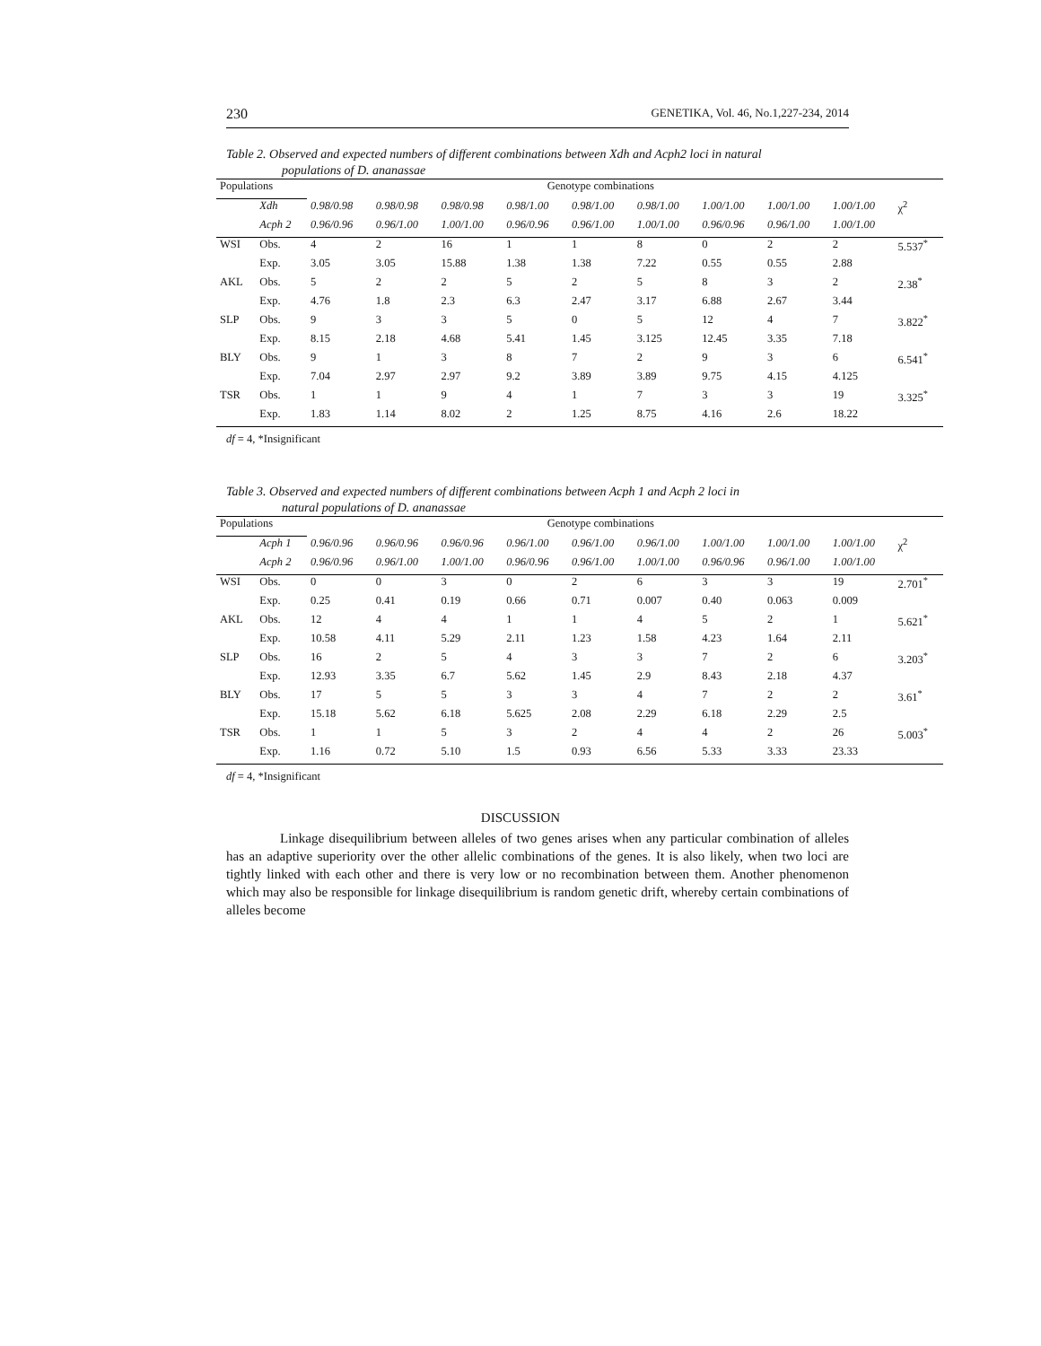230 GENETIKA, Vol. 46, No.1,227-234, 2014
Table 2. Observed and expected numbers of different combinations between Xdh and Acph2 loci in natural
populations of D. ananassae
| Populations | | Genotype combinations | | | | | | | | | |
| --- | --- | --- | --- | --- | --- | --- | --- | --- | --- | --- | --- |
| | Xdh | 0.98/0.98 | 0.98/0.98 | 0.98/0.98 | 0.98/1.00 | 0.98/1.00 | 0.98/1.00 | 1.00/1.00 | 1.00/1.00 | 1.00/1.00 | χ<sup>2</sup> |
| | Acph 2 | 0.96/0.96 | 0.96/1.00 | 1.00/1.00 | 0.96/0.96 | 0.96/1.00 | 1.00/1.00 | 0.96/0.96 | 0.96/1.00 | 1.00/1.00 | |
| WSI | Obs. | 4 | 2 | 16 | 1 | 1 | 8 | 0 | 2 | 2 | 5.537<sup>*</sup> |
| | Exp. | 3.05 | 3.05 | 15.88 | 1.38 | 1.38 | 7.22 | 0.55 | 0.55 | 2.88 | |
| AKL | Obs. | 5 | 2 | 2 | 5 | 2 | 5 | 8 | 3 | 2 | 2.38<sup>*</sup> |
| | Exp. | 4.76 | 1.8 | 2.3 | 6.3 | 2.47 | 3.17 | 6.88 | 2.67 | 3.44 | |
| SLP | Obs. | 9 | 3 | 3 | 5 | 0 | 5 | 12 | 4 | 7 | 3.822<sup>*</sup> |
| | Exp. | 8.15 | 2.18 | 4.68 | 5.41 | 1.45 | 3.125 | 12.45 | 3.35 | 7.18 | |
| BLY | Obs. | 9 | 1 | 3 | 8 | 7 | 2 | 9 | 3 | 6 | 6.541<sup>*</sup> |
| | Exp. | 7.04 | 2.97 | 2.97 | 9.2 | 3.89 | 3.89 | 9.75 | 4.15 | 4.125 | |
| TSR | Obs. | 1 | 1 | 9 | 4 | 1 | 7 | 3 | 3 | 19 | 3.325<sup>*</sup> |
| | Exp. | 1.83 | 1.14 | 8.02 | 2 | 1.25 | 8.75 | 4.16 | 2.6 | 18.22 | |
df = 4, *Insignificant
Table 3. Observed and expected numbers of different combinations between Acph 1 and Acph 2 loci in
natural populations of D. ananassae
| Populations | | Genotype combinations | | | | | | | | | |
| --- | --- | --- | --- | --- | --- | --- | --- | --- | --- | --- | --- |
| | Acph 1 | 0.96/0.96 | 0.96/0.96 | 0.96/0.96 | 0.96/1.00 | 0.96/1.00 | 0.96/1.00 | 1.00/1.00 | 1.00/1.00 | 1.00/1.00 | χ<sup>2</sup> |
| | Acph 2 | 0.96/0.96 | 0.96/1.00 | 1.00/1.00 | 0.96/0.96 | 0.96/1.00 | 1.00/1.00 | 0.96/0.96 | 0.96/1.00 | 1.00/1.00 | |
| WSI | Obs. | 0 | 0 | 3 | 0 | 2 | 6 | 3 | 3 | 19 | 2.701<sup>*</sup> |
| | Exp. | 0.25 | 0.41 | 0.19 | 0.66 | 0.71 | 0.007 | 0.40 | 0.063 | 0.009 | |
| AKL | Obs. | 12 | 4 | 4 | 1 | 1 | 4 | 5 | 2 | 1 | 5.621<sup>*</sup> |
| | Exp. | 10.58 | 4.11 | 5.29 | 2.11 | 1.23 | 1.58 | 4.23 | 1.64 | 2.11 | |
| SLP | Obs. | 16 | 2 | 5 | 4 | 3 | 3 | 7 | 2 | 6 | 3.203<sup>*</sup> |
| | Exp. | 12.93 | 3.35 | 6.7 | 5.62 | 1.45 | 2.9 | 8.43 | 2.18 | 4.37 | |
| BLY | Obs. | 17 | 5 | 5 | 3 | 3 | 4 | 7 | 2 | 2 | 3.61<sup>*</sup> |
| | Exp. | 15.18 | 5.62 | 6.18 | 5.625 | 2.08 | 2.29 | 6.18 | 2.29 | 2.5 | |
| TSR | Obs. | 1 | 1 | 5 | 3 | 2 | 4 | 4 | 2 | 26 | 5.003<sup>*</sup> |
| | Exp. | 1.16 | 0.72 | 5.10 | 1.5 | 0.93 | 6.56 | 5.33 | 3.33 | 23.33 | |
df = 4, *Insignificant
DISCUSSION
Linkage disequilibrium between alleles of two genes arises when any particular combination of alleles has an adaptive superiority over the other allelic combinations of the genes. It is also likely, when two loci are tightly linked with each other and there is very low or no recombination between them. Another phenomenon which may also be responsible for linkage disequilibrium is random genetic drift, whereby certain combinations of alleles become